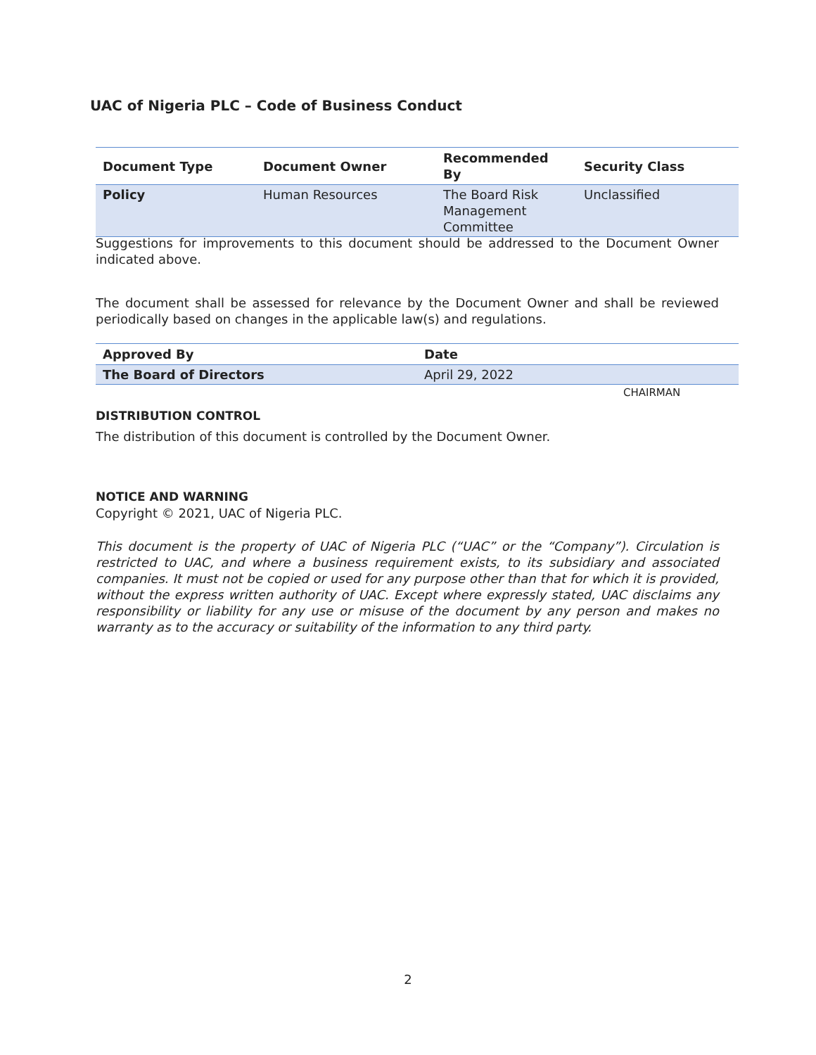UAC of Nigeria PLC – Code of Business Conduct
| Document Type | Document Owner | Recommended By | Security Class |
| --- | --- | --- | --- |
| Policy | Human Resources | The Board Risk Management Committee | Unclassified |
Suggestions for improvements to this document should be addressed to the Document Owner indicated above.
The document shall be assessed for relevance by the Document Owner and shall be reviewed periodically based on changes in the applicable law(s) and regulations.
| Approved By | Date | |
| --- | --- | --- |
| The Board of Directors | April 29, 2022 | |
CHAIRMAN
DISTRIBUTION CONTROL
The distribution of this document is controlled by the Document Owner.
NOTICE AND WARNING
Copyright © 2021, UAC of Nigeria PLC.
This document is the property of UAC of Nigeria PLC (“UAC” or the “Company”). Circulation is restricted to UAC, and where a business requirement exists, to its subsidiary and associated companies. It must not be copied or used for any purpose other than that for which it is provided, without the express written authority of UAC. Except where expressly stated, UAC disclaims any responsibility or liability for any use or misuse of the document by any person and makes no warranty as to the accuracy or suitability of the information to any third party.
2